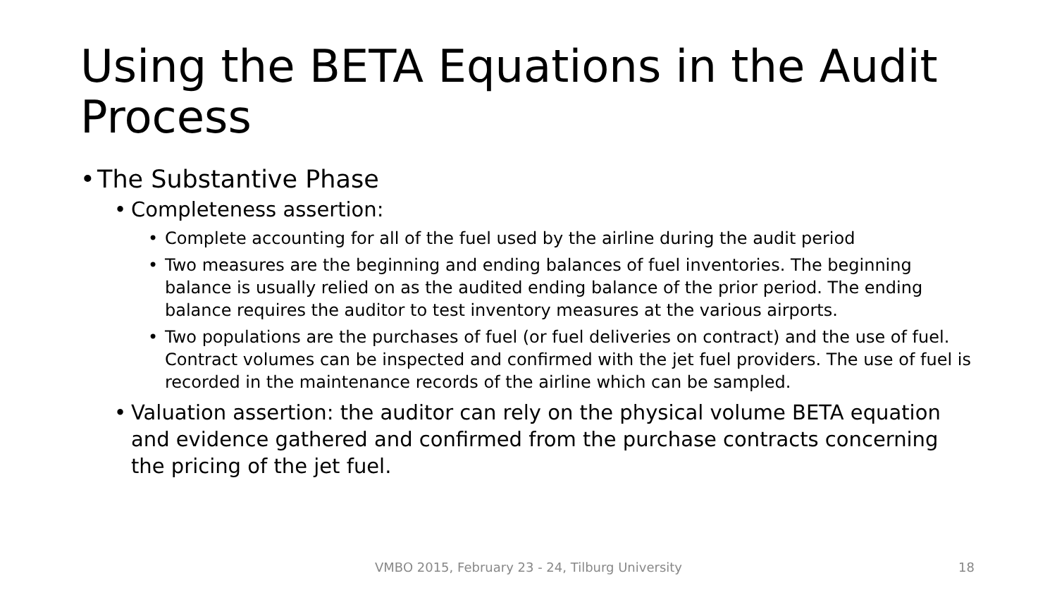Using the BETA Equations in the Audit Process
• The Substantive Phase
• Completeness assertion:
• Complete accounting for all of the fuel used by the airline during the audit period
• Two measures are the beginning and ending balances of fuel inventories. The beginning balance is usually relied on as the audited ending balance of the prior period. The ending balance requires the auditor to test inventory measures at the various airports.
• Two populations are the purchases of fuel (or fuel deliveries on contract) and the use of fuel. Contract volumes can be inspected and confirmed with the jet fuel providers. The use of fuel is recorded in the maintenance records of the airline which can be sampled.
• Valuation assertion: the auditor can rely on the physical volume BETA equation and evidence gathered and confirmed from the purchase contracts concerning the pricing of the jet fuel.
VMBO 2015, February 23 - 24, Tilburg University 18